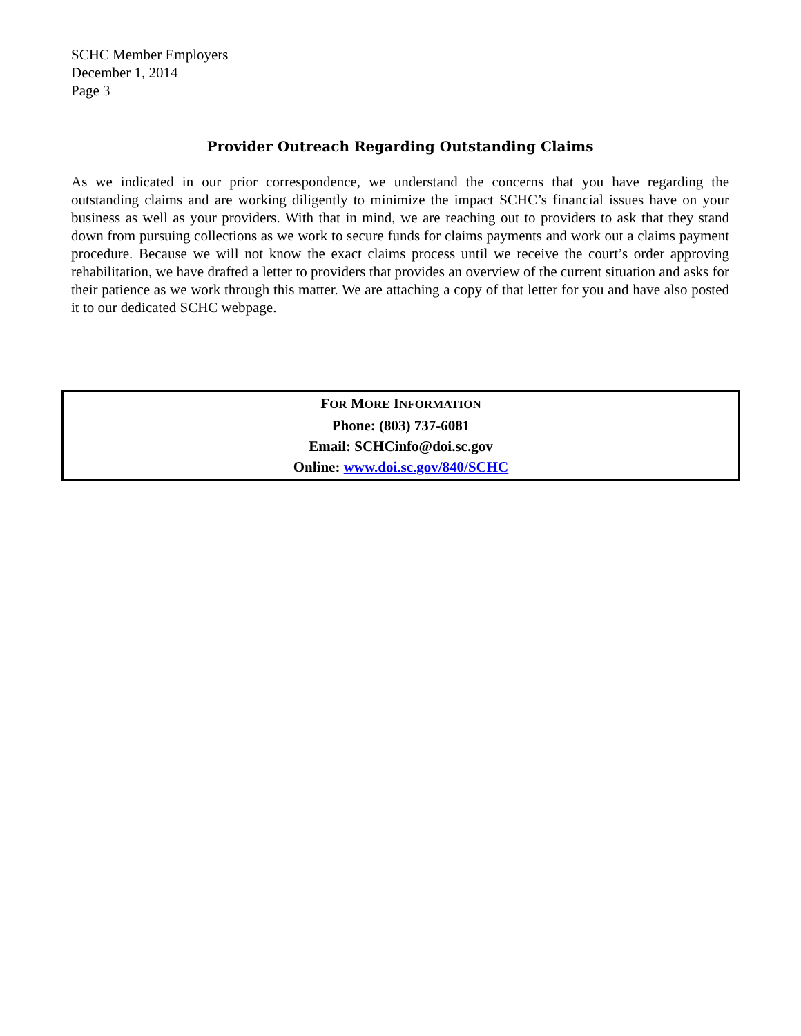SCHC Member Employers
December 1, 2014
Page 3
Provider Outreach Regarding Outstanding Claims
As we indicated in our prior correspondence, we understand the concerns that you have regarding the outstanding claims and are working diligently to minimize the impact SCHC’s financial issues have on your business as well as your providers. With that in mind, we are reaching out to providers to ask that they stand down from pursuing collections as we work to secure funds for claims payments and work out a claims payment procedure. Because we will not know the exact claims process until we receive the court’s order approving rehabilitation, we have drafted a letter to providers that provides an overview of the current situation and asks for their patience as we work through this matter. We are attaching a copy of that letter for you and have also posted it to our dedicated SCHC webpage.
FOR MORE INFORMATION
Phone: (803) 737-6081
Email: SCHCinfo@doi.sc.gov
Online: www.doi.sc.gov/840/SCHC